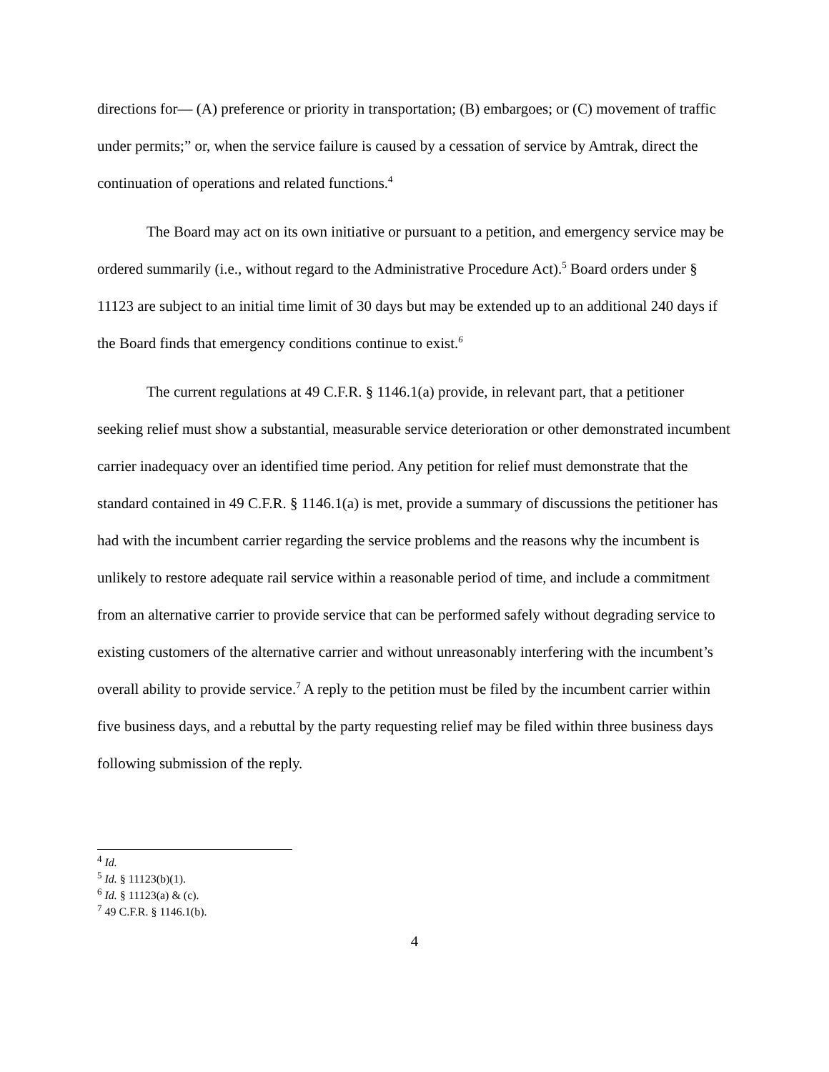directions for— (A) preference or priority in transportation; (B) embargoes; or (C) movement of traffic under permits;” or, when the service failure is caused by a cessation of service by Amtrak, direct the continuation of operations and related functions.<sup>4</sup>
The Board may act on its own initiative or pursuant to a petition, and emergency service may be ordered summarily (i.e., without regard to the Administrative Procedure Act).<sup>5</sup> Board orders under § 11123 are subject to an initial time limit of 30 days but may be extended up to an additional 240 days if the Board finds that emergency conditions continue to exist.<sup>6</sup>
The current regulations at 49 C.F.R. § 1146.1(a) provide, in relevant part, that a petitioner seeking relief must show a substantial, measurable service deterioration or other demonstrated incumbent carrier inadequacy over an identified time period. Any petition for relief must demonstrate that the standard contained in 49 C.F.R. § 1146.1(a) is met, provide a summary of discussions the petitioner has had with the incumbent carrier regarding the service problems and the reasons why the incumbent is unlikely to restore adequate rail service within a reasonable period of time, and include a commitment from an alternative carrier to provide service that can be performed safely without degrading service to existing customers of the alternative carrier and without unreasonably interfering with the incumbent’s overall ability to provide service.<sup>7</sup> A reply to the petition must be filed by the incumbent carrier within five business days, and a rebuttal by the party requesting relief may be filed within three business days following submission of the reply.
<sup>4</sup> Id.
<sup>5</sup> Id. § 11123(b)(1).
<sup>6</sup> Id. § 11123(a) & (c).
<sup>7</sup> 49 C.F.R. § 1146.1(b).
4